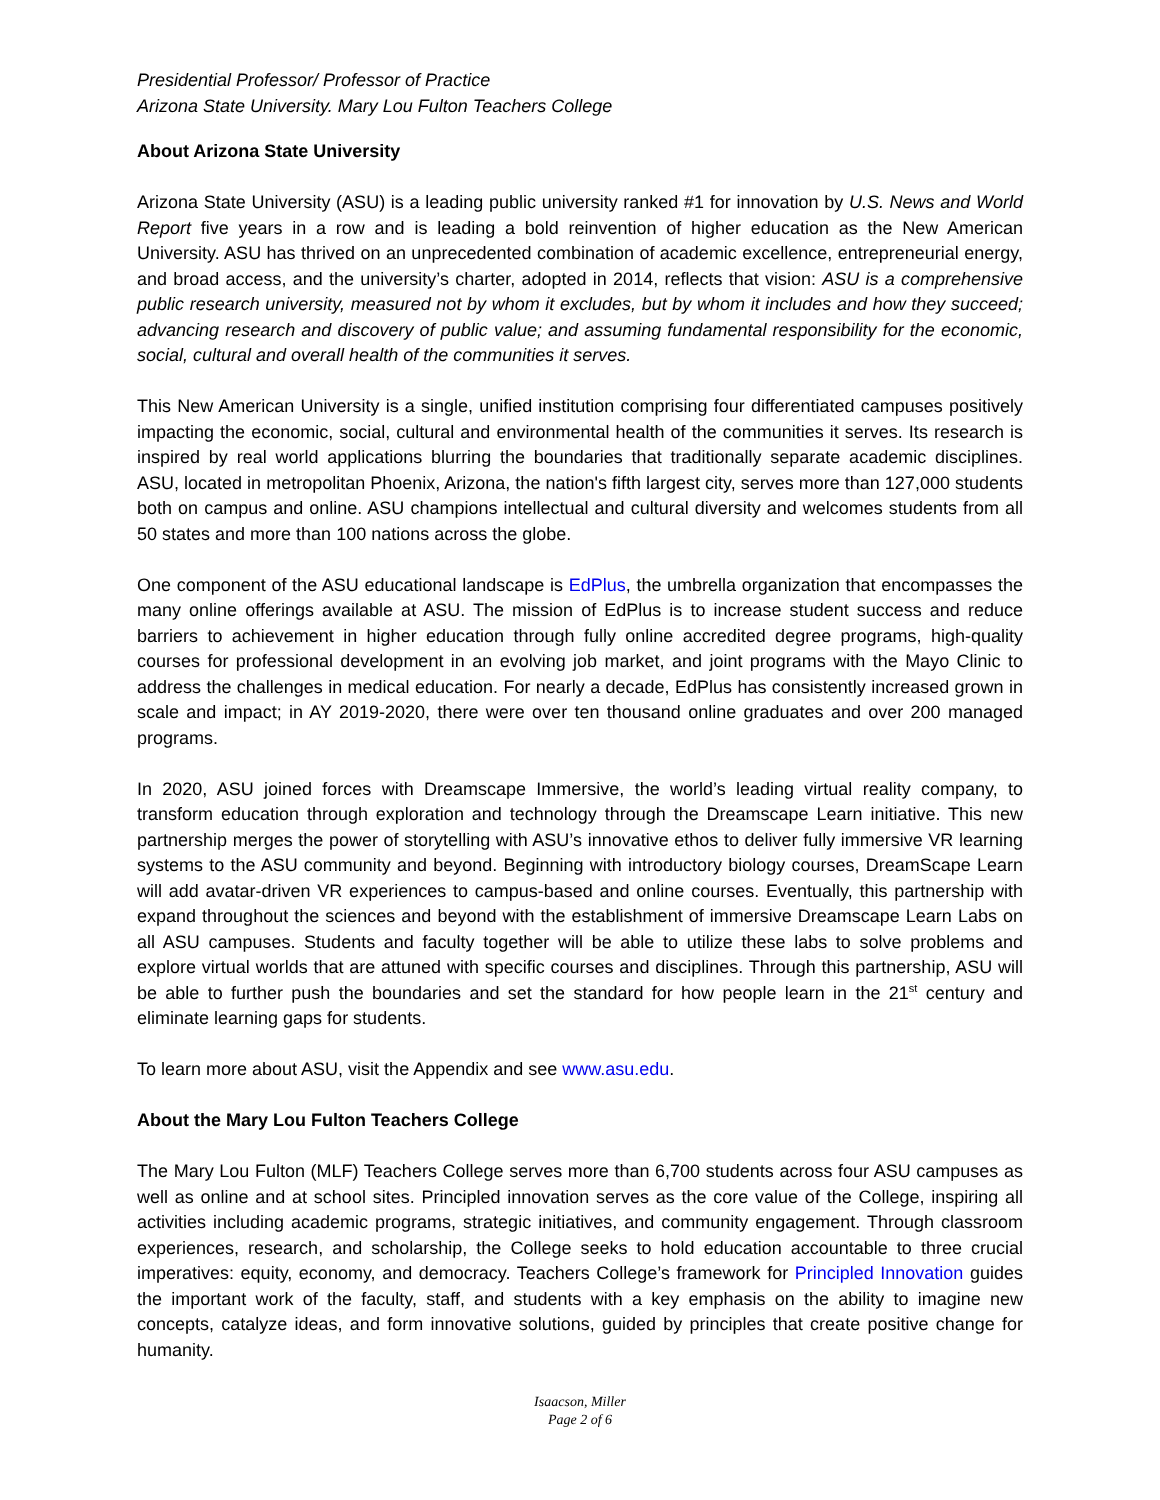Presidential Professor/ Professor of Practice
Arizona State University. Mary Lou Fulton Teachers College
About Arizona State University
Arizona State University (ASU) is a leading public university ranked #1 for innovation by U.S. News and World Report five years in a row and is leading a bold reinvention of higher education as the New American University. ASU has thrived on an unprecedented combination of academic excellence, entrepreneurial energy, and broad access, and the university’s charter, adopted in 2014, reflects that vision: ASU is a comprehensive public research university, measured not by whom it excludes, but by whom it includes and how they succeed; advancing research and discovery of public value; and assuming fundamental responsibility for the economic, social, cultural and overall health of the communities it serves.
This New American University is a single, unified institution comprising four differentiated campuses positively impacting the economic, social, cultural and environmental health of the communities it serves. Its research is inspired by real world applications blurring the boundaries that traditionally separate academic disciplines. ASU, located in metropolitan Phoenix, Arizona, the nation's fifth largest city, serves more than 127,000 students both on campus and online. ASU champions intellectual and cultural diversity and welcomes students from all 50 states and more than 100 nations across the globe.
One component of the ASU educational landscape is EdPlus, the umbrella organization that encompasses the many online offerings available at ASU. The mission of EdPlus is to increase student success and reduce barriers to achievement in higher education through fully online accredited degree programs, high-quality courses for professional development in an evolving job market, and joint programs with the Mayo Clinic to address the challenges in medical education. For nearly a decade, EdPlus has consistently increased grown in scale and impact; in AY 2019-2020, there were over ten thousand online graduates and over 200 managed programs.
In 2020, ASU joined forces with Dreamscape Immersive, the world’s leading virtual reality company, to transform education through exploration and technology through the Dreamscape Learn initiative. This new partnership merges the power of storytelling with ASU’s innovative ethos to deliver fully immersive VR learning systems to the ASU community and beyond. Beginning with introductory biology courses, DreamScape Learn will add avatar-driven VR experiences to campus-based and online courses. Eventually, this partnership with expand throughout the sciences and beyond with the establishment of immersive Dreamscape Learn Labs on all ASU campuses. Students and faculty together will be able to utilize these labs to solve problems and explore virtual worlds that are attuned with specific courses and disciplines. Through this partnership, ASU will be able to further push the boundaries and set the standard for how people learn in the 21<sup>st</sup> century and eliminate learning gaps for students.
To learn more about ASU, visit the Appendix and see www.asu.edu.
About the Mary Lou Fulton Teachers College
The Mary Lou Fulton (MLF) Teachers College serves more than 6,700 students across four ASU campuses as well as online and at school sites. Principled innovation serves as the core value of the College, inspiring all activities including academic programs, strategic initiatives, and community engagement. Through classroom experiences, research, and scholarship, the College seeks to hold education accountable to three crucial imperatives: equity, economy, and democracy. Teachers College’s framework for Principled Innovation guides the important work of the faculty, staff, and students with a key emphasis on the ability to imagine new concepts, catalyze ideas, and form innovative solutions, guided by principles that create positive change for humanity.
Isaacson, Miller
Page 2 of 6